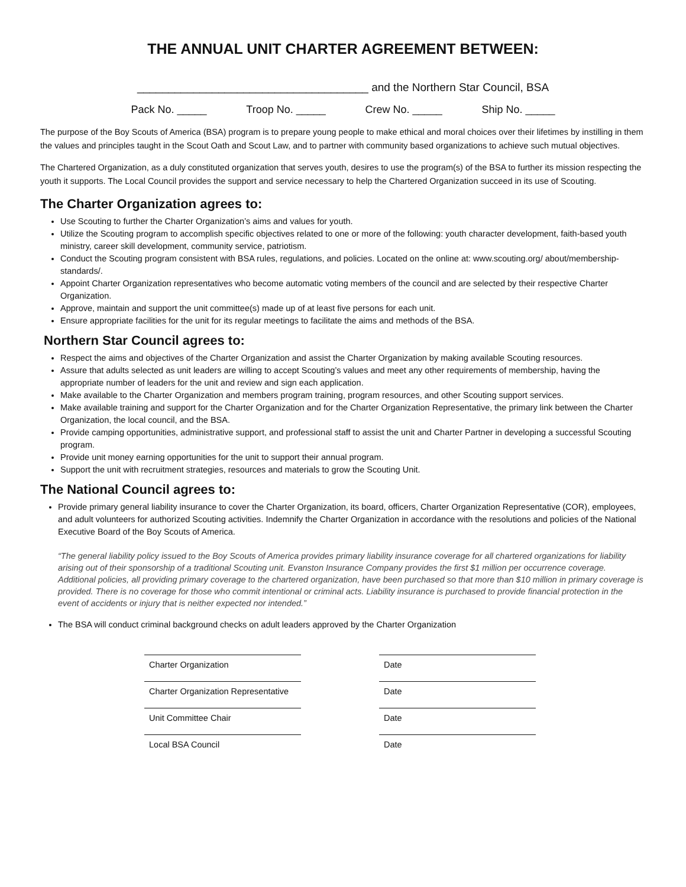THE ANNUAL UNIT CHARTER AGREEMENT BETWEEN:
_____________________________________ and the Northern Star Council, BSA
Pack No. _____ Troop No. _____ Crew No. _____ Ship No. _____
The purpose of the Boy Scouts of America (BSA) program is to prepare young people to make ethical and moral choices over their lifetimes by instilling in them the values and principles taught in the Scout Oath and Scout Law, and to partner with community based organizations to achieve such mutual objectives.
The Chartered Organization, as a duly constituted organization that serves youth, desires to use the program(s) of the BSA to further its mission respecting the youth it supports. The Local Council provides the support and service necessary to help the Chartered Organization succeed in its use of Scouting.
The Charter Organization agrees to:
Use Scouting to further the Charter Organization’s aims and values for youth.
Utilize the Scouting program to accomplish specific objectives related to one or more of the following: youth character development, faith-based youth ministry, career skill development, community service, patriotism.
Conduct the Scouting program consistent with BSA rules, regulations, and policies. Located on the online at: www.scouting.org/ about/membership-standards/.
Appoint Charter Organization representatives who become automatic voting members of the council and are selected by their respective Charter Organization.
Approve, maintain and support the unit committee(s) made up of at least five persons for each unit.
Ensure appropriate facilities for the unit for its regular meetings to facilitate the aims and methods of the BSA.
Northern Star Council agrees to:
Respect the aims and objectives of the Charter Organization and assist the Charter Organization by making available Scouting resources.
Assure that adults selected as unit leaders are willing to accept Scouting’s values and meet any other requirements of membership, having the appropriate number of leaders for the unit and review and sign each application.
Make available to the Charter Organization and members program training, program resources, and other Scouting support services.
Make available training and support for the Charter Organization and for the Charter Organization Representative, the primary link between the Charter Organization, the local council, and the BSA.
Provide camping opportunities, administrative support, and professional staff to assist the unit and Charter Partner in developing a successful Scouting program.
Provide unit money earning opportunities for the unit to support their annual program.
Support the unit with recruitment strategies, resources and materials to grow the Scouting Unit.
The National Council agrees to:
Provide primary general liability insurance to cover the Charter Organization, its board, officers, Charter Organization Representative (COR), employees, and adult volunteers for authorized Scouting activities. Indemnify the Charter Organization in accordance with the resolutions and policies of the National Executive Board of the Boy Scouts of America.
“The general liability policy issued to the Boy Scouts of America provides primary liability insurance coverage for all chartered organizations for liability arising out of their sponsorship of a traditional Scouting unit. Evanston Insurance Company provides the first $1 million per occurrence coverage. Additional policies, all providing primary coverage to the chartered organization, have been purchased so that more than $10 million in primary coverage is provided. There is no coverage for those who commit intentional or criminal acts. Liability insurance is purchased to provide financial protection in the event of accidents or injury that is neither expected nor intended.”
The BSA will conduct criminal background checks on adult leaders approved by the Charter Organization
Charter Organization
Date
Charter Organization Representative
Date
Unit Committee Chair
Date
Local BSA Council
Date